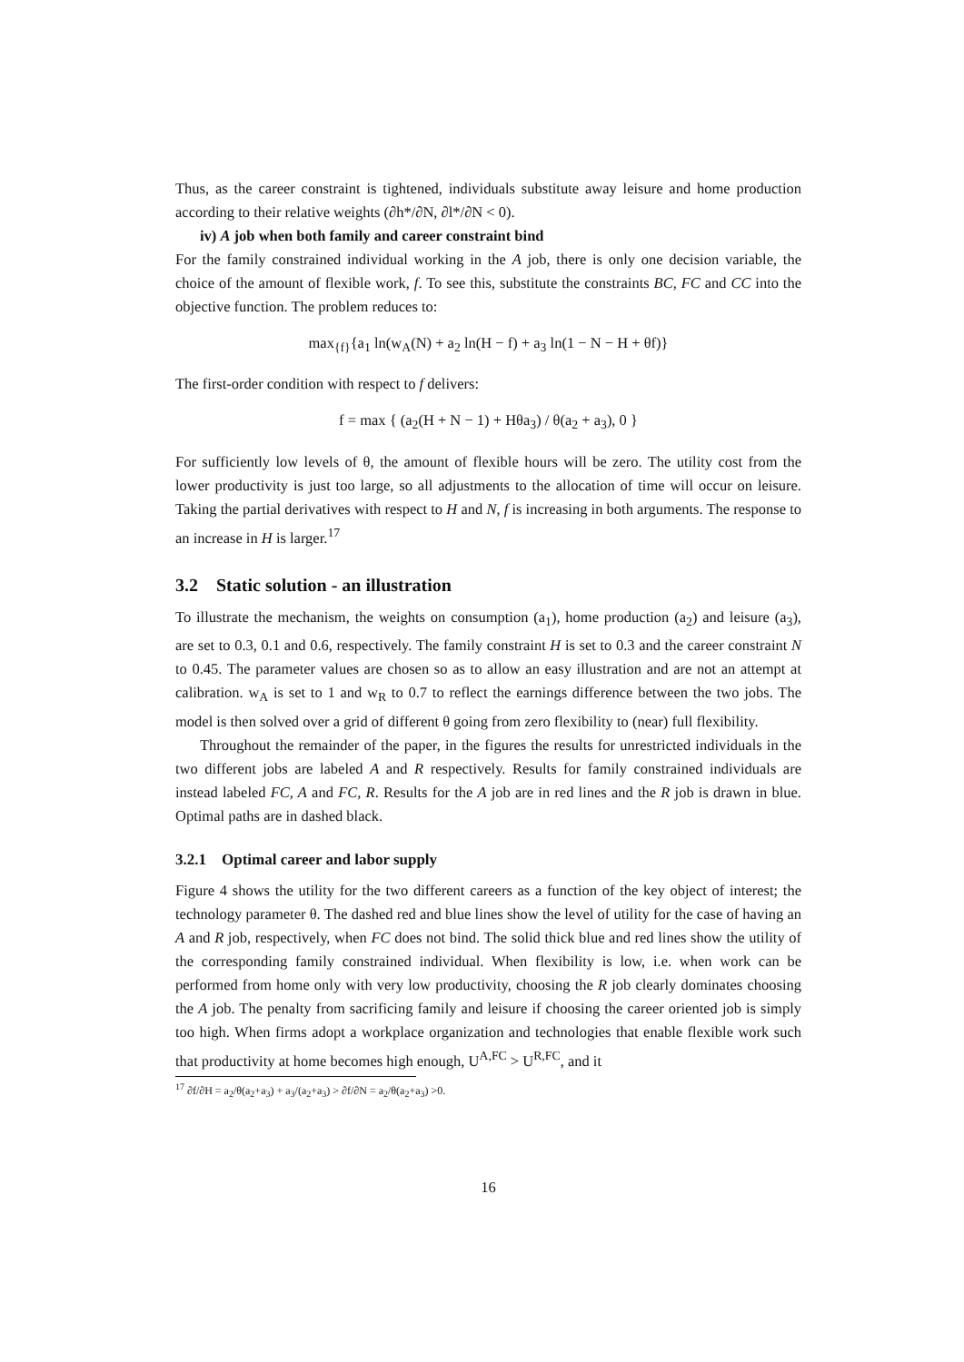Thus, as the career constraint is tightened, individuals substitute away leisure and home production according to their relative weights (∂h*/∂N, ∂l*/∂N < 0).
iv) A job when both family and career constraint bind
For the family constrained individual working in the A job, there is only one decision variable, the choice of the amount of flexible work, f. To see this, substitute the constraints BC, FC and CC into the objective function. The problem reduces to:
max<sub>{f}</sub>{a<sub>1</sub> ln(w<sub>A</sub>(N) + a<sub>2</sub> ln(H − f) + a<sub>3</sub> ln(1 − N − H + θf)}
The first-order condition with respect to f delivers:
f = max { (a<sub>2</sub>(H + N − 1) + Hθa<sub>3</sub>) / θ(a<sub>2</sub> + a<sub>3</sub>), 0 }
For sufficiently low levels of θ, the amount of flexible hours will be zero. The utility cost from the lower productivity is just too large, so all adjustments to the allocation of time will occur on leisure. Taking the partial derivatives with respect to H and N, f is increasing in both arguments. The response to an increase in H is larger.<sup>17</sup>
3.2 Static solution - an illustration
To illustrate the mechanism, the weights on consumption (a<sub>1</sub>), home production (a<sub>2</sub>) and leisure (a<sub>3</sub>), are set to 0.3, 0.1 and 0.6, respectively. The family constraint H is set to 0.3 and the career constraint N to 0.45. The parameter values are chosen so as to allow an easy illustration and are not an attempt at calibration. w<sub>A</sub> is set to 1 and w<sub>R</sub> to 0.7 to reflect the earnings difference between the two jobs. The model is then solved over a grid of different θ going from zero flexibility to (near) full flexibility.
Throughout the remainder of the paper, in the figures the results for unrestricted individuals in the two different jobs are labeled A and R respectively. Results for family constrained individuals are instead labeled FC, A and FC, R. Results for the A job are in red lines and the R job is drawn in blue. Optimal paths are in dashed black.
3.2.1 Optimal career and labor supply
Figure 4 shows the utility for the two different careers as a function of the key object of interest; the technology parameter θ. The dashed red and blue lines show the level of utility for the case of having an A and R job, respectively, when FC does not bind. The solid thick blue and red lines show the utility of the corresponding family constrained individual. When flexibility is low, i.e. when work can be performed from home only with very low productivity, choosing the R job clearly dominates choosing the A job. The penalty from sacrificing family and leisure if choosing the career oriented job is simply too high. When firms adopt a workplace organization and technologies that enable flexible work such that productivity at home becomes high enough, U<sup>A,FC</sup> > U<sup>R,FC</sup>, and it
<sup>17</sup> ∂f/∂H = a<sub>2</sub>/θ(a<sub>2</sub>+a<sub>3</sub>) + a<sub>3</sub>/(a<sub>2</sub>+a<sub>3</sub>) > ∂f/∂N = a<sub>2</sub>/θ(a<sub>2</sub>+a<sub>3</sub>) >0.
16